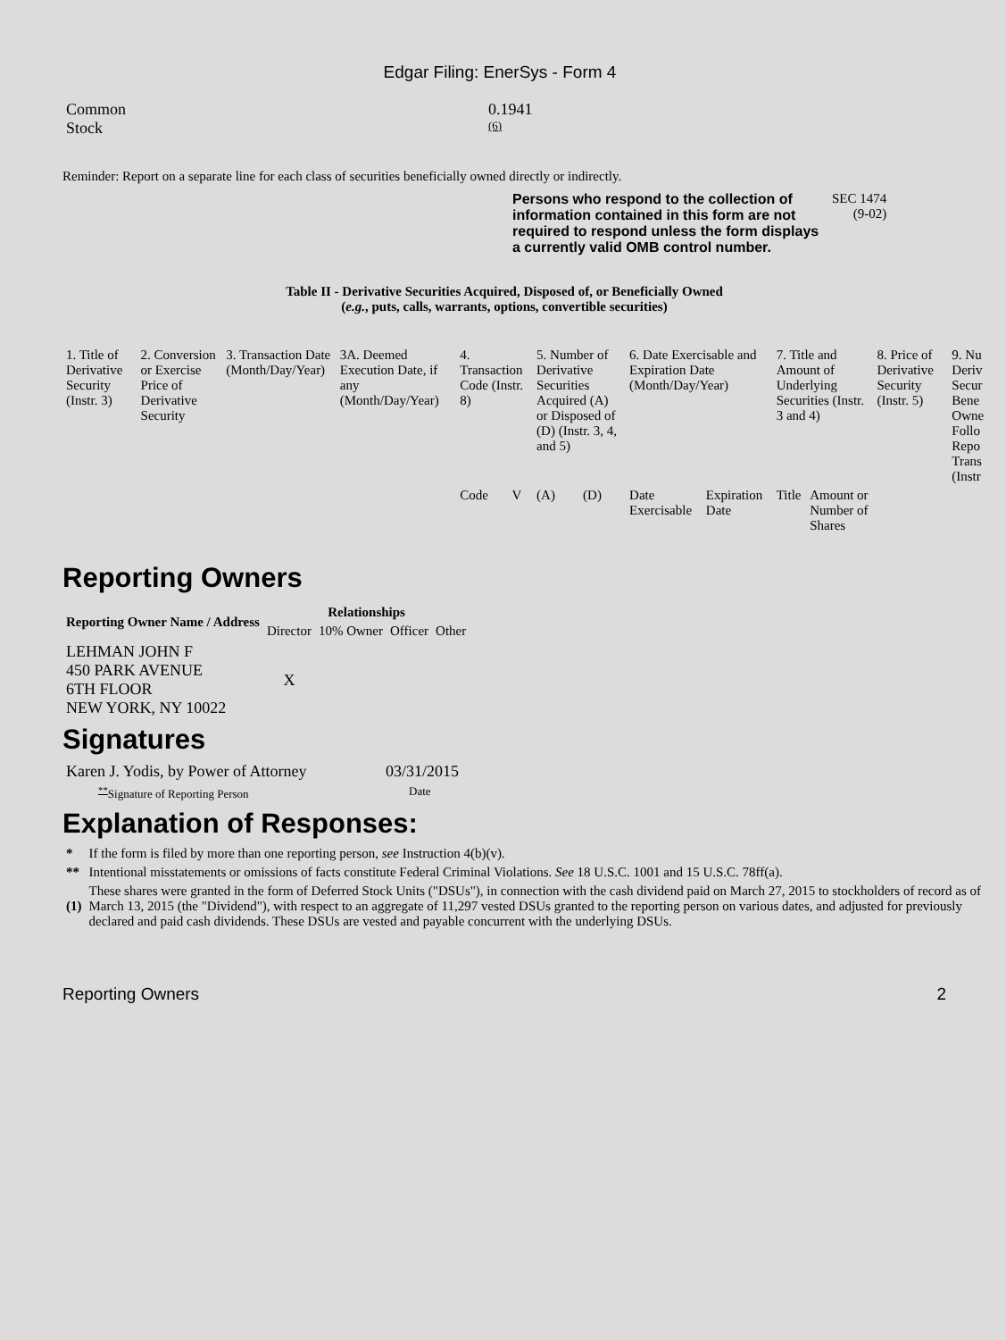Edgar Filing: EnerSys - Form 4
| Common Stock | 0.1941 <sup>(6)</sup> |
Reminder: Report on a separate line for each class of securities beneficially owned directly or indirectly.
| | Persons who respond to the collection of information contained in this form are not required to respond unless the form displays a currently valid OMB control number. | SEC 1474 (9-02) |
Table II - Derivative Securities Acquired, Disposed of, or Beneficially Owned
(e.g., puts, calls, warrants, options, convertible securities)
| 1. Title of Derivative Security (Instr. 3) | 2. Conversion or Exercise Price of Derivative Security | 3. Transaction Date (Month/Day/Year) | 3A. Deemed Execution Date, if any (Month/Day/Year) | 4. Transaction Code (Instr. 8) | | 5. Number of Derivative Securities Acquired (A) or Disposed of (D) (Instr. 3, 4, and 5) | | 6. Date Exercisable and Expiration Date (Month/Day/Year) | | 7. Title and Amount of Underlying Securities (Instr. 3 and 4) | | 8. Price of Derivative Security (Instr. 5) | 9. Nu Deriv Secur Bene Owne Follo Repo Trans (Instr |
| --- | --- | --- | --- | --- | --- | --- | --- | --- | --- | --- | --- | --- | --- |
| | | | | Code | V | (A) | (D) | Date Exercisable | Expiration Date | Title | Amount or Number of Shares | | |
Reporting Owners
| Reporting Owner Name / Address | Relationships | | | |
| --- | --- | --- | --- | --- |
| | Director | 10% Owner | Officer | Other |
| LEHMAN JOHN F 450 PARK AVENUE 6TH FLOOR NEW YORK, NY 10022 | X | | | |
Signatures
| Karen J. Yodis, by Power of Attorney | 03/31/2015 |
| <sup>**</sup> Signature of Reporting Person | Date |
Explanation of Responses:
| * | If the form is filed by more than one reporting person, see Instruction 4(b)(v). |
| ** | Intentional misstatements or omissions of facts constitute Federal Criminal Violations. See 18 U.S.C. 1001 and 15 U.S.C. 78ff(a). |
| (1) | These shares were granted in the form of Deferred Stock Units ("DSUs"), in connection with the cash dividend paid on March 27, 2015 to stockholders of record as of March 13, 2015 (the "Dividend"), with respect to an aggregate of 11,297 vested DSUs granted to the reporting person on various dates, and adjusted for previously declared and paid cash dividends. These DSUs are vested and payable concurrent with the underlying DSUs. |
Reporting Owners 2